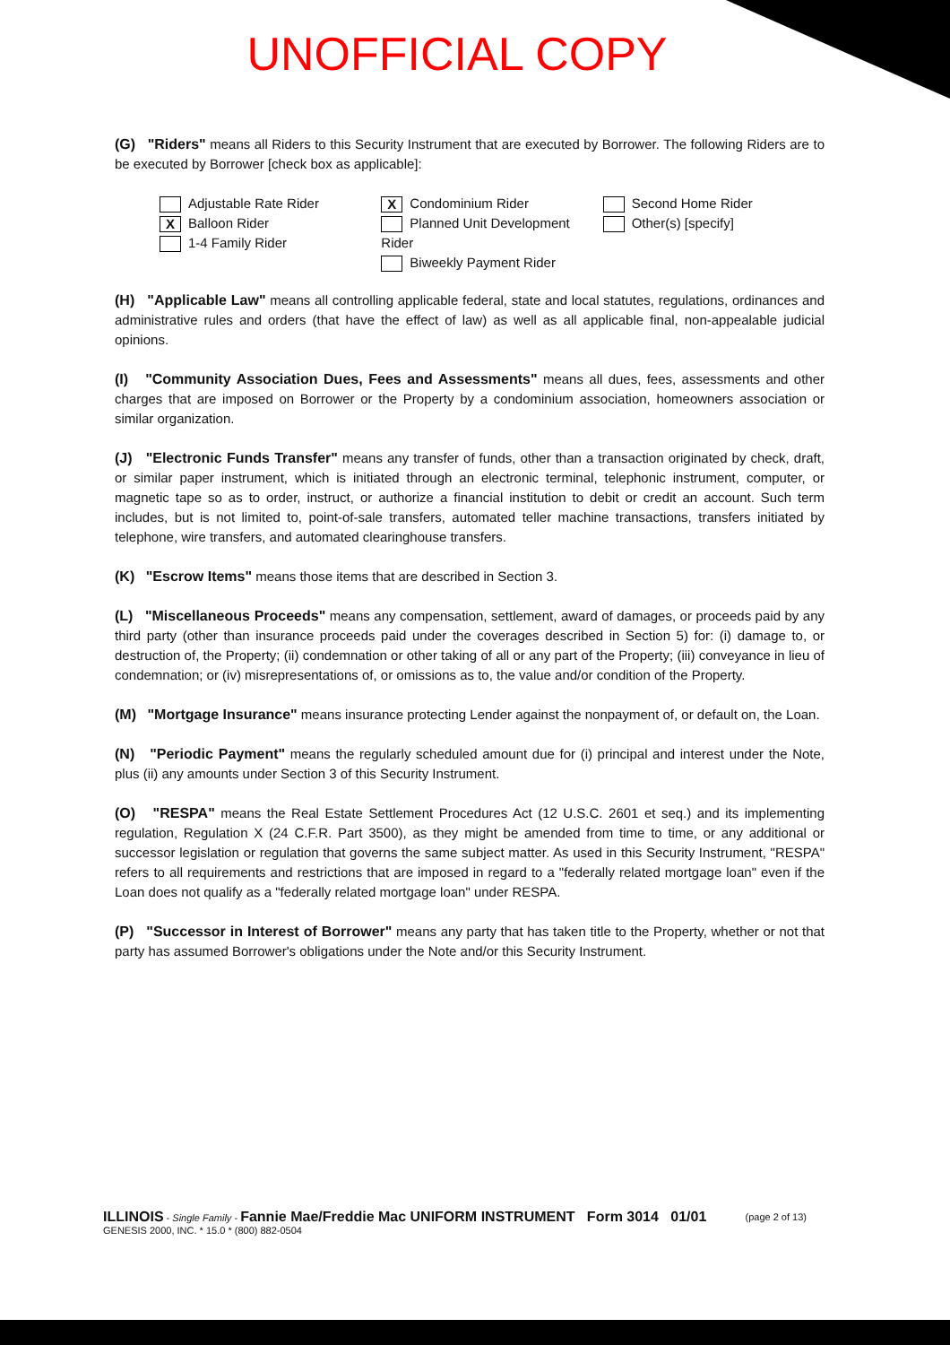UNOFFICIAL COPY
(G) "Riders" means all Riders to this Security Instrument that are executed by Borrower. The following Riders are to be executed by Borrower [check box as applicable]:
Adjustable Rate Rider
X Balloon Rider
1-4 Family Rider
X Condominium Rider
Planned Unit Development Rider
Biweekly Payment Rider
Second Home Rider
Other(s) [specify]
(H) "Applicable Law" means all controlling applicable federal, state and local statutes, regulations, ordinances and administrative rules and orders (that have the effect of law) as well as all applicable final, non-appealable judicial opinions.
(I) "Community Association Dues, Fees and Assessments" means all dues, fees, assessments and other charges that are imposed on Borrower or the Property by a condominium association, homeowners association or similar organization.
(J) "Electronic Funds Transfer" means any transfer of funds, other than a transaction originated by check, draft, or similar paper instrument, which is initiated through an electronic terminal, telephonic instrument, computer, or magnetic tape so as to order, instruct, or authorize a financial institution to debit or credit an account. Such term includes, but is not limited to, point-of-sale transfers, automated teller machine transactions, transfers initiated by telephone, wire transfers, and automated clearinghouse transfers.
(K) "Escrow Items" means those items that are described in Section 3.
(L) "Miscellaneous Proceeds" means any compensation, settlement, award of damages, or proceeds paid by any third party (other than insurance proceeds paid under the coverages described in Section 5) for: (i) damage to, or destruction of, the Property; (ii) condemnation or other taking of all or any part of the Property; (iii) conveyance in lieu of condemnation; or (iv) misrepresentations of, or omissions as to, the value and/or condition of the Property.
(M) "Mortgage Insurance" means insurance protecting Lender against the nonpayment of, or default on, the Loan.
(N) "Periodic Payment" means the regularly scheduled amount due for (i) principal and interest under the Note, plus (ii) any amounts under Section 3 of this Security Instrument.
(O) "RESPA" means the Real Estate Settlement Procedures Act (12 U.S.C. 2601 et seq.) and its implementing regulation, Regulation X (24 C.F.R. Part 3500), as they might be amended from time to time, or any additional or successor legislation or regulation that governs the same subject matter. As used in this Security Instrument, "RESPA" refers to all requirements and restrictions that are imposed in regard to a "federally related mortgage loan" even if the Loan does not qualify as a "federally related mortgage loan" under RESPA.
(P) "Successor in Interest of Borrower" means any party that has taken title to the Property, whether or not that party has assumed Borrower's obligations under the Note and/or this Security Instrument.
ILLINOIS - Single Family - Fannie Mae/Freddie Mac UNIFORM INSTRUMENT Form 3014 01/01
GENESIS 2000, INC. * 15.0 * (800) 882-0504
(page 2 of 13)